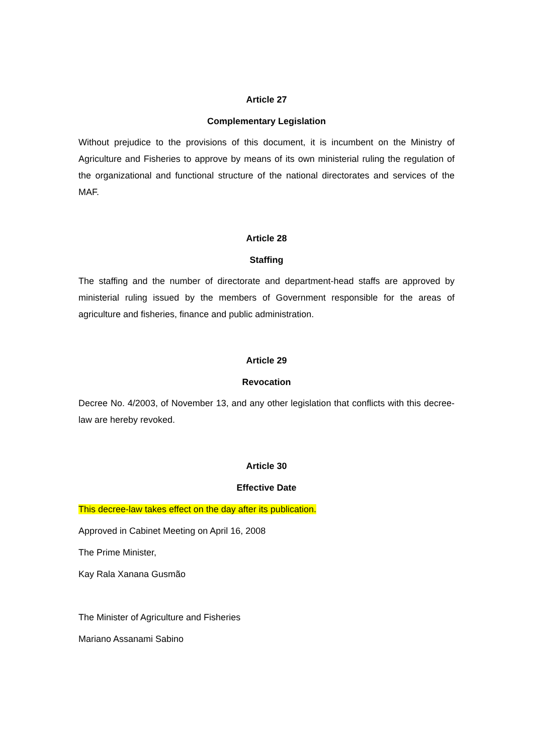Article 27
Complementary Legislation
Without prejudice to the provisions of this document, it is incumbent on the Ministry of Agriculture and Fisheries to approve by means of its own ministerial ruling the regulation of the organizational and functional structure of the national directorates and services of the MAF.
Article 28
Staffing
The staffing and the number of directorate and department-head staffs are approved by ministerial ruling issued by the members of Government responsible for the areas of agriculture and fisheries, finance and public administration.
Article 29
Revocation
Decree No. 4/2003, of November 13, and any other legislation that conflicts with this decree-law are hereby revoked.
Article 30
Effective Date
This decree-law takes effect on the day after its publication.
Approved in Cabinet Meeting on April 16, 2008
The Prime Minister,
Kay Rala Xanana Gusmão
The Minister of Agriculture and Fisheries
Mariano Assanami Sabino